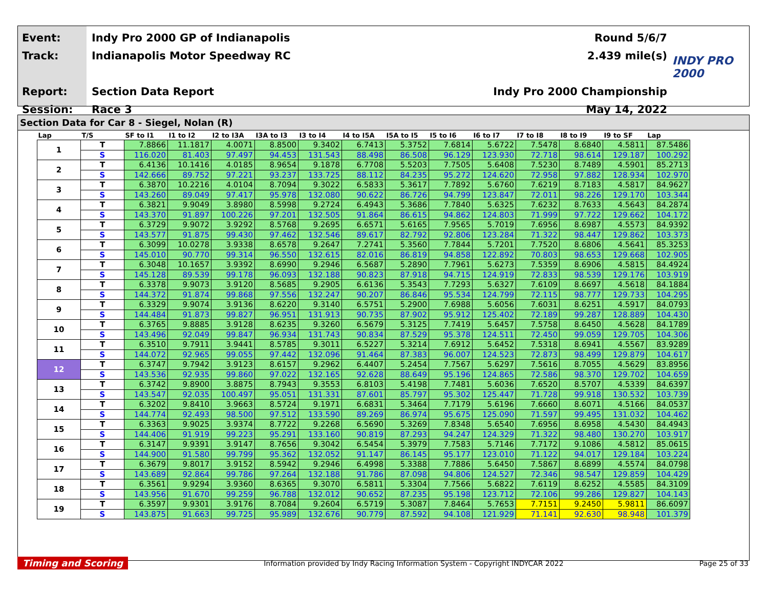Event:
Track:
Report:
Session:
Indy Pro 2000 GP of Indianapolis
Indianapolis Motor Speedway RC
Section Data Report
Race 3
Round 5/6/7
2.439 mile(s)
Indy Pro 2000 Championship
May 14, 2022
INDY PRO 2000
Section Data for Car 8 - Siegel, Nolan (R)
| Lap | T/S | SF to I1 | I1 to I2 | I2 to I3A | I3A to I3 | I3 to I4 | I4 to I5A | I5A to I5 | I5 to I6 | I6 to I7 | I7 to I8 | I8 to I9 | I9 to SF | Lap |
| --- | --- | --- | --- | --- | --- | --- | --- | --- | --- | --- | --- | --- | --- | --- |
| 1 | T | 7.8866 | 11.1817 | 4.0071 | 8.8500 | 9.3402 | 6.7413 | 5.3752 | 7.6814 | 5.6722 | 7.5478 | 8.6840 | 4.5811 | 87.5486 |
| | S | 116.020 | 81.403 | 97.497 | 94.453 | 131.543 | 88.498 | 86.508 | 96.129 | 123.930 | 72.718 | 98.614 | 129.187 | 100.292 |
| 2 | T | 6.4136 | 10.1416 | 4.0185 | 8.9654 | 9.1878 | 6.7708 | 5.5203 | 7.7505 | 5.6408 | 7.5230 | 8.7489 | 4.5901 | 85.2713 |
| | S | 142.666 | 89.752 | 97.221 | 93.237 | 133.725 | 88.112 | 84.235 | 95.272 | 124.620 | 72.958 | 97.882 | 128.934 | 102.970 |
| 3 | T | 6.3870 | 10.2216 | 4.0104 | 8.7094 | 9.3022 | 6.5833 | 5.3617 | 7.7892 | 5.6760 | 7.6219 | 8.7183 | 4.5817 | 84.9627 |
| | S | 143.260 | 89.049 | 97.417 | 95.978 | 132.080 | 90.622 | 86.726 | 94.799 | 123.847 | 72.011 | 98.226 | 129.170 | 103.344 |
| 4 | T | 6.3821 | 9.9049 | 3.8980 | 8.5998 | 9.2724 | 6.4943 | 5.3686 | 7.7840 | 5.6325 | 7.6232 | 8.7633 | 4.5643 | 84.2874 |
| | S | 143.370 | 91.897 | 100.226 | 97.201 | 132.505 | 91.864 | 86.615 | 94.862 | 124.803 | 71.999 | 97.722 | 129.662 | 104.172 |
| 5 | T | 6.3729 | 9.9072 | 3.9292 | 8.5768 | 9.2695 | 6.6571 | 5.6165 | 7.9565 | 5.7019 | 7.6956 | 8.6987 | 4.5573 | 84.9392 |
| | S | 143.577 | 91.875 | 99.430 | 97.462 | 132.546 | 89.617 | 82.792 | 92.806 | 123.284 | 71.322 | 98.447 | 129.862 | 103.373 |
| 6 | T | 6.3099 | 10.0278 | 3.9338 | 8.6578 | 9.2647 | 7.2741 | 5.3560 | 7.7844 | 5.7201 | 7.7520 | 8.6806 | 4.5641 | 85.3253 |
| | S | 145.010 | 90.770 | 99.314 | 96.550 | 132.615 | 82.016 | 86.819 | 94.858 | 122.892 | 70.803 | 98.653 | 129.668 | 102.905 |
| 7 | T | 6.3048 | 10.1657 | 3.9392 | 8.6990 | 9.2946 | 6.5687 | 5.2890 | 7.7961 | 5.6273 | 7.5359 | 8.6906 | 4.5815 | 84.4924 |
| | S | 145.128 | 89.539 | 99.178 | 96.093 | 132.188 | 90.823 | 87.918 | 94.715 | 124.919 | 72.833 | 98.539 | 129.176 | 103.919 |
| 8 | T | 6.3378 | 9.9073 | 3.9120 | 8.5685 | 9.2905 | 6.6136 | 5.3543 | 7.7293 | 5.6327 | 7.6109 | 8.6697 | 4.5618 | 84.1884 |
| | S | 144.372 | 91.874 | 99.868 | 97.556 | 132.247 | 90.207 | 86.846 | 95.534 | 124.799 | 72.115 | 98.777 | 129.733 | 104.295 |
| 9 | T | 6.3329 | 9.9074 | 3.9136 | 8.6220 | 9.3140 | 6.5751 | 5.2900 | 7.6988 | 5.6056 | 7.6031 | 8.6251 | 4.5917 | 84.0793 |
| | S | 144.484 | 91.873 | 99.827 | 96.951 | 131.913 | 90.735 | 87.902 | 95.912 | 125.402 | 72.189 | 99.287 | 128.889 | 104.430 |
| 10 | T | 6.3765 | 9.8885 | 3.9128 | 8.6235 | 9.3260 | 6.5679 | 5.3125 | 7.7419 | 5.6457 | 7.5758 | 8.6450 | 4.5628 | 84.1789 |
| | S | 143.496 | 92.049 | 99.847 | 96.934 | 131.743 | 90.834 | 87.529 | 95.378 | 124.511 | 72.450 | 99.059 | 129.705 | 104.306 |
| 11 | T | 6.3510 | 9.7911 | 3.9441 | 8.5785 | 9.3011 | 6.5227 | 5.3214 | 7.6912 | 5.6452 | 7.5318 | 8.6941 | 4.5567 | 83.9289 |
| | S | 144.072 | 92.965 | 99.055 | 97.442 | 132.096 | 91.464 | 87.383 | 96.007 | 124.523 | 72.873 | 98.499 | 129.879 | 104.617 |
| 12 | T | 6.3747 | 9.7942 | 3.9123 | 8.6157 | 9.2962 | 6.4407 | 5.2454 | 7.7567 | 5.6297 | 7.5616 | 8.7055 | 4.5629 | 83.8956 |
| | S | 143.536 | 92.935 | 99.860 | 97.022 | 132.165 | 92.628 | 88.649 | 95.196 | 124.865 | 72.586 | 98.370 | 129.702 | 104.659 |
| 13 | T | 6.3742 | 9.8900 | 3.8875 | 8.7943 | 9.3553 | 6.8103 | 5.4198 | 7.7481 | 5.6036 | 7.6520 | 8.5707 | 4.5339 | 84.6397 |
| | S | 143.547 | 92.035 | 100.497 | 95.051 | 131.331 | 87.601 | 85.797 | 95.302 | 125.447 | 71.728 | 99.918 | 130.532 | 103.739 |
| 14 | T | 6.3202 | 9.8410 | 3.9663 | 8.5724 | 9.1971 | 6.6831 | 5.3464 | 7.7179 | 5.6196 | 7.6660 | 8.6071 | 4.5166 | 84.0537 |
| | S | 144.774 | 92.493 | 98.500 | 97.512 | 133.590 | 89.269 | 86.974 | 95.675 | 125.090 | 71.597 | 99.495 | 131.032 | 104.462 |
| 15 | T | 6.3363 | 9.9025 | 3.9374 | 8.7722 | 9.2268 | 6.5690 | 5.3269 | 7.8348 | 5.6540 | 7.6956 | 8.6958 | 4.5430 | 84.4943 |
| | S | 144.406 | 91.919 | 99.223 | 95.291 | 133.160 | 90.819 | 87.293 | 94.247 | 124.329 | 71.322 | 98.480 | 130.270 | 103.917 |
| 16 | T | 6.3147 | 9.9391 | 3.9147 | 8.7656 | 9.3042 | 6.5454 | 5.3979 | 7.7583 | 5.7146 | 7.7172 | 9.1086 | 4.5812 | 85.0615 |
| | S | 144.900 | 91.580 | 99.799 | 95.362 | 132.052 | 91.147 | 86.145 | 95.177 | 123.010 | 71.122 | 94.017 | 129.184 | 103.224 |
| 17 | T | 6.3679 | 9.8017 | 3.9152 | 8.5942 | 9.2946 | 6.4998 | 5.3388 | 7.7886 | 5.6450 | 7.5867 | 8.6899 | 4.5574 | 84.0798 |
| | S | 143.689 | 92.864 | 99.786 | 97.264 | 132.188 | 91.786 | 87.098 | 94.806 | 124.527 | 72.346 | 98.547 | 129.859 | 104.429 |
| 18 | T | 6.3561 | 9.9294 | 3.9360 | 8.6365 | 9.3070 | 6.5811 | 5.3304 | 7.7566 | 5.6822 | 7.6119 | 8.6252 | 4.5585 | 84.3109 |
| | S | 143.956 | 91.670 | 99.259 | 96.788 | 132.012 | 90.652 | 87.235 | 95.198 | 123.712 | 72.106 | 99.286 | 129.827 | 104.143 |
| 19 | T | 6.3597 | 9.9301 | 3.9176 | 8.7084 | 9.2604 | 6.5719 | 5.3087 | 7.8464 | 5.7653 | 7.7151 | 9.2450 | 5.9811 | 86.6097 |
| | S | 143.875 | 91.663 | 99.725 | 95.989 | 132.676 | 90.779 | 87.592 | 94.108 | 121.929 | 71.141 | 92.630 | 98.948 | 101.379 |
Timing and Scoring Information provided by Indy Racing Information System - Copyright INDYCAR 2022 Page 25 of 33